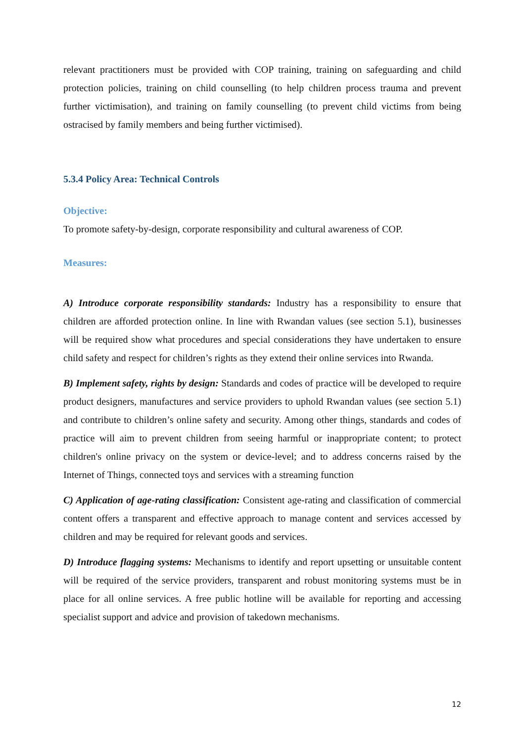relevant practitioners must be provided with COP training, training on safeguarding and child protection policies, training on child counselling (to help children process trauma and prevent further victimisation), and training on family counselling (to prevent child victims from being ostracised by family members and being further victimised).
5.3.4 Policy Area: Technical Controls
Objective:
To promote safety-by-design, corporate responsibility and cultural awareness of COP.
Measures:
A) Introduce corporate responsibility standards: Industry has a responsibility to ensure that children are afforded protection online. In line with Rwandan values (see section 5.1), businesses will be required show what procedures and special considerations they have undertaken to ensure child safety and respect for children’s rights as they extend their online services into Rwanda.
B) Implement safety, rights by design: Standards and codes of practice will be developed to require product designers, manufactures and service providers to uphold Rwandan values (see section 5.1) and contribute to children’s online safety and security. Among other things, standards and codes of practice will aim to prevent children from seeing harmful or inappropriate content; to protect children's online privacy on the system or device-level; and to address concerns raised by the Internet of Things, connected toys and services with a streaming function
C) Application of age-rating classification: Consistent age-rating and classification of commercial content offers a transparent and effective approach to manage content and services accessed by children and may be required for relevant goods and services.
D) Introduce flagging systems: Mechanisms to identify and report upsetting or unsuitable content will be required of the service providers, transparent and robust monitoring systems must be in place for all online services. A free public hotline will be available for reporting and accessing specialist support and advice and provision of takedown mechanisms.
12